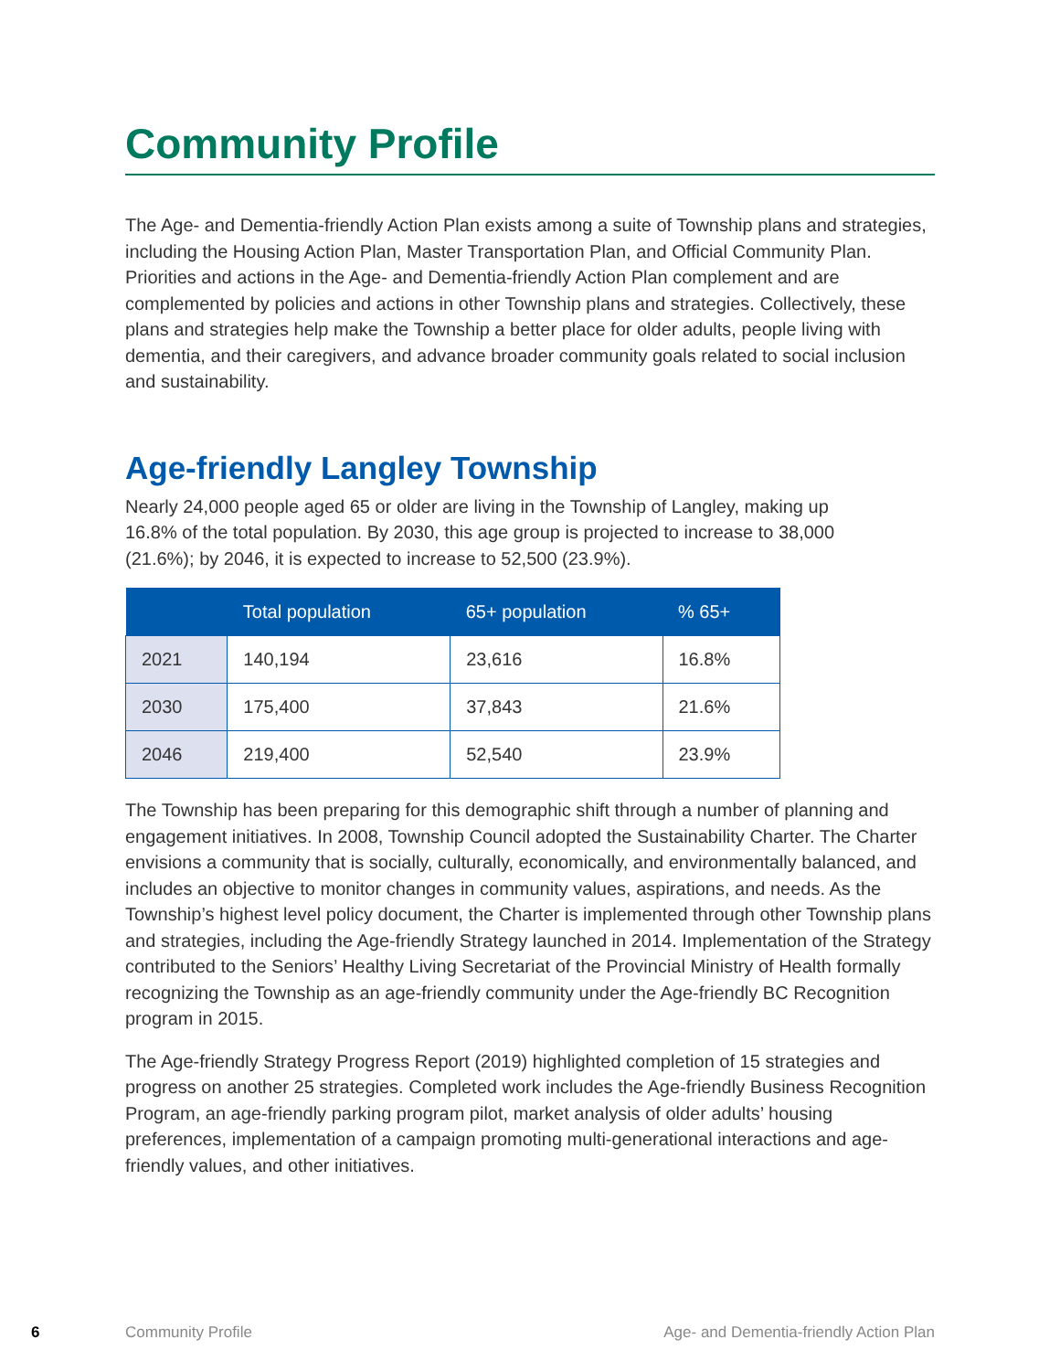Community Profile
The Age- and Dementia-friendly Action Plan exists among a suite of Township plans and strategies, including the Housing Action Plan, Master Transportation Plan, and Official Community Plan. Priorities and actions in the Age- and Dementia-friendly Action Plan complement and are complemented by policies and actions in other Township plans and strategies. Collectively, these plans and strategies help make the Township a better place for older adults, people living with dementia, and their caregivers, and advance broader community goals related to social inclusion and sustainability.
Age-friendly Langley Township
Nearly 24,000 people aged 65 or older are living in the Township of Langley, making up 16.8% of the total population. By 2030, this age group is projected to increase to 38,000 (21.6%); by 2046, it is expected to increase to 52,500 (23.9%).
| | Total population | 65+ population | % 65+ |
| --- | --- | --- | --- |
| 2021 | 140,194 | 23,616 | 16.8% |
| 2030 | 175,400 | 37,843 | 21.6% |
| 2046 | 219,400 | 52,540 | 23.9% |
The Township has been preparing for this demographic shift through a number of planning and engagement initiatives. In 2008, Township Council adopted the Sustainability Charter. The Charter envisions a community that is socially, culturally, economically, and environmentally balanced, and includes an objective to monitor changes in community values, aspirations, and needs. As the Township’s highest level policy document, the Charter is implemented through other Township plans and strategies, including the Age-friendly Strategy launched in 2014. Implementation of the Strategy contributed to the Seniors’ Healthy Living Secretariat of the Provincial Ministry of Health formally recognizing the Township as an age-friendly community under the Age-friendly BC Recognition program in 2015.
The Age-friendly Strategy Progress Report (2019) highlighted completion of 15 strategies and progress on another 25 strategies. Completed work includes the Age-friendly Business Recognition Program, an age-friendly parking program pilot, market analysis of older adults’ housing preferences, implementation of a campaign promoting multi-generational interactions and age-friendly values, and other initiatives.
6 Community Profile Age- and Dementia-friendly Action Plan